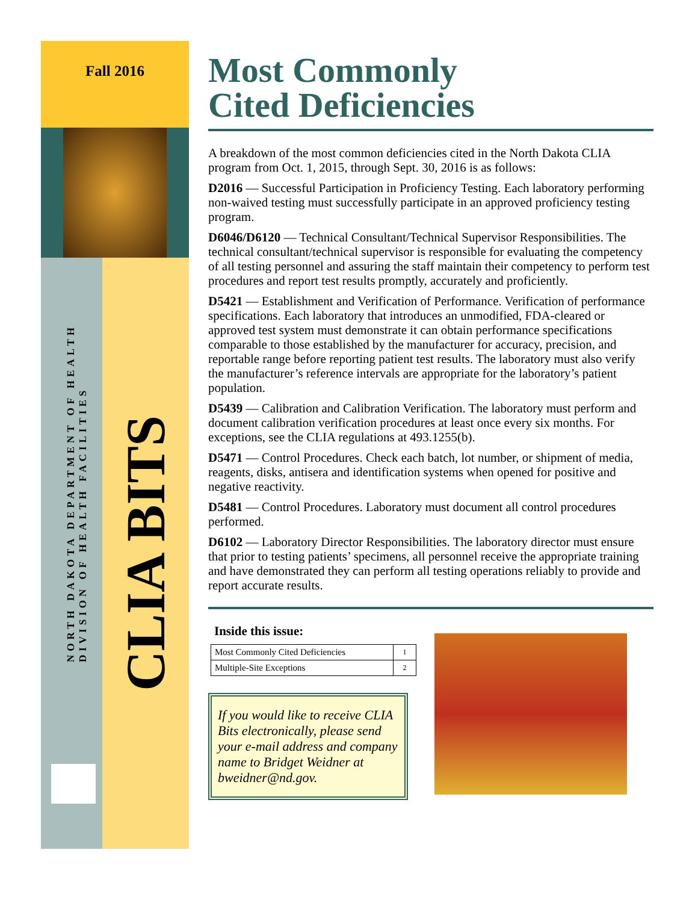Fall 2016
NORTH DAKOTA DEPARTMENT OF HEALTH
DIVISION OF HEALTH FACILITIES
CLIA BITS
Most Commonly
Cited Deficiencies
A breakdown of the most common deficiencies cited in the North Dakota CLIA program from Oct. 1, 2015, through Sept. 30, 2016 is as follows:
D2016 — Successful Participation in Proficiency Testing. Each laboratory performing non-waived testing must successfully participate in an approved proficiency testing program.
D6046/D6120 — Technical Consultant/Technical Supervisor Responsibilities. The technical consultant/technical supervisor is responsible for evaluating the competency of all testing personnel and assuring the staff maintain their competency to perform test procedures and report test results promptly, accurately and proficiently.
D5421 — Establishment and Verification of Performance. Verification of performance specifications. Each laboratory that introduces an unmodified, FDA-cleared or approved test system must demonstrate it can obtain performance specifications comparable to those established by the manufacturer for accuracy, precision, and reportable range before reporting patient test results. The laboratory must also verify the manufacturer’s reference intervals are appropriate for the laboratory’s patient population.
D5439 — Calibration and Calibration Verification. The laboratory must perform and document calibration verification procedures at least once every six months. For exceptions, see the CLIA regulations at 493.1255(b).
D5471 — Control Procedures. Check each batch, lot number, or shipment of media, reagents, disks, antisera and identification systems when opened for positive and negative reactivity.
D5481 — Control Procedures. Laboratory must document all control procedures performed.
D6102 — Laboratory Director Responsibilities. The laboratory director must ensure that prior to testing patients’ specimens, all personnel receive the appropriate training and have demonstrated they can perform all testing operations reliably to provide and report accurate results.
Inside this issue:
| Most Commonly Cited Deficiencies | 1 |
| Multiple-Site Exceptions | 2 |
If you would like to receive CLIA Bits electronically, please send your e-mail address and company name to Bridget Weidner at bweidner@nd.gov.